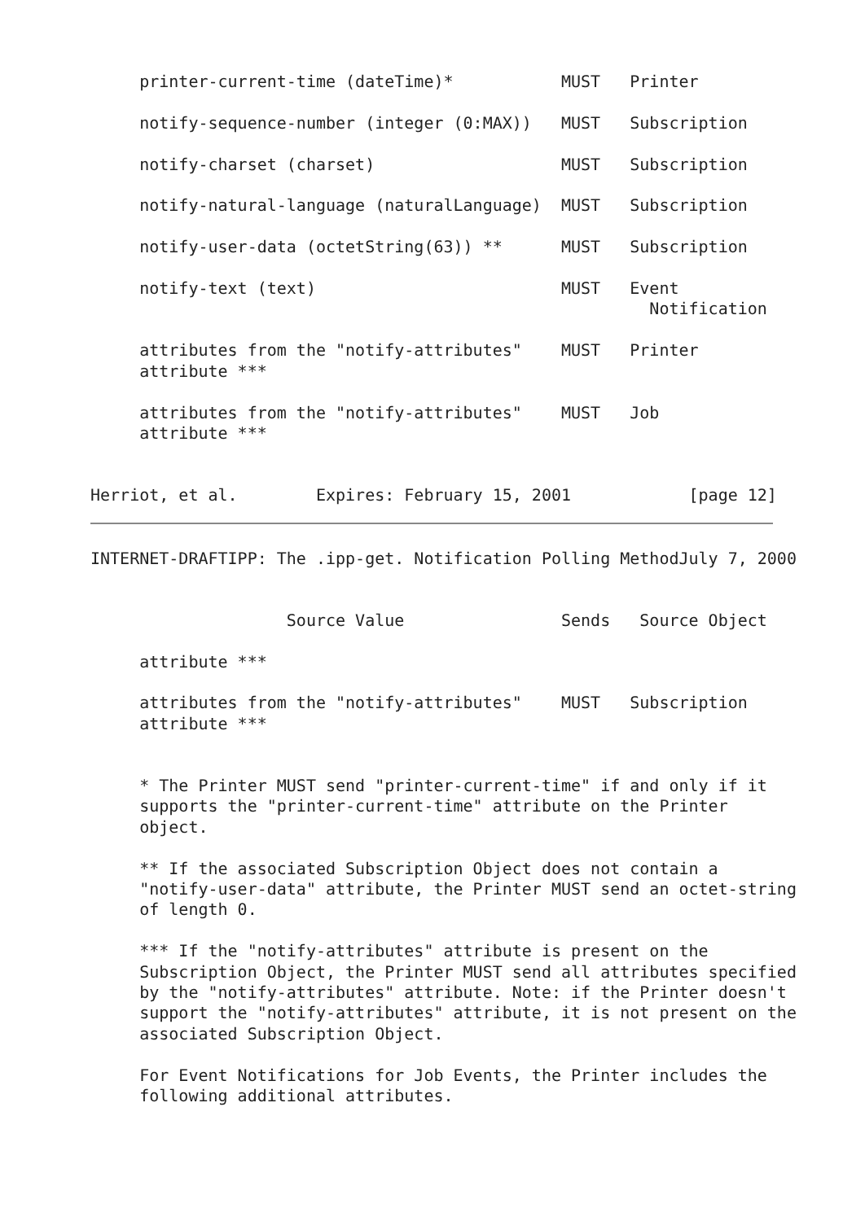printer-current-time (dateTime)*           MUST   Printer

     notify-sequence-number (integer (0:MAX))   MUST   Subscription

     notify-charset (charset)                   MUST   Subscription

     notify-natural-language (naturalLanguage)  MUST   Subscription

     notify-user-data (octetString(63)) **      MUST   Subscription

     notify-text (text)                         MUST   Event
                                                         Notification

     attributes from the "notify-attributes"    MUST   Printer
     attribute ***

     attributes from the "notify-attributes"    MUST   Job
     attribute ***


Herriot, et al.        Expires: February 15, 2001            [page 12]
INTERNET-DRAFTIPP: The .ipp-get. Notification Polling MethodJuly 7, 2000


                    Source Value                Sends   Source Object

     attribute ***

     attributes from the "notify-attributes"    MUST   Subscription
     attribute ***


     * The Printer MUST send "printer-current-time" if and only if it
     supports the "printer-current-time" attribute on the Printer
     object.

     ** If the associated Subscription Object does not contain a
     "notify-user-data" attribute, the Printer MUST send an octet-string
     of length 0.

     *** If the "notify-attributes" attribute is present on the
     Subscription Object, the Printer MUST send all attributes specified
     by the "notify-attributes" attribute. Note: if the Printer doesn't
     support the "notify-attributes" attribute, it is not present on the
     associated Subscription Object.

     For Event Notifications for Job Events, the Printer includes the
     following additional attributes.